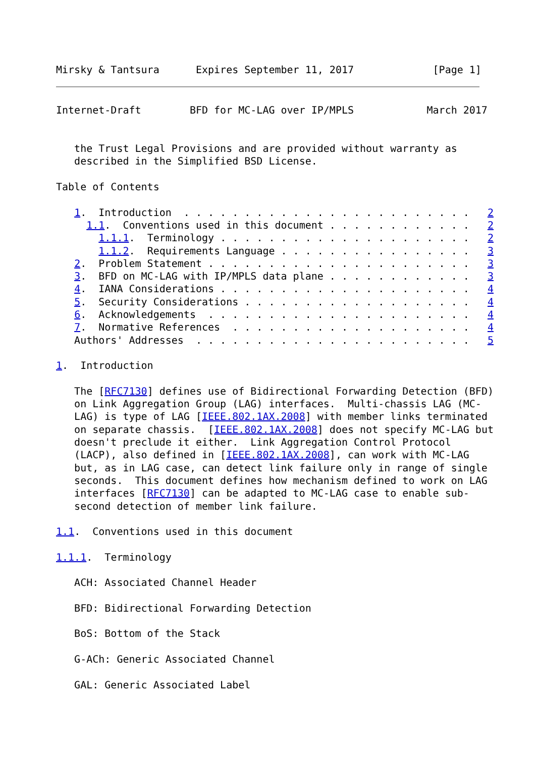Mirsky & Tantsura      Expires September 11, 2017             [Page 1]
Internet-Draft        BFD for MC-LAG over IP/MPLS            March 2017


   the Trust Legal Provisions and are provided without warranty as
   described in the Simplified BSD License.

Table of Contents

   1.  Introduction  . . . . . . . . . . . . . . . . . . . . . . . .   2
     1.1.  Conventions used in this document . . . . . . . . . . . .   2
       1.1.1.  Terminology . . . . . . . . . . . . . . . . . . . . .   2
       1.1.2.  Requirements Language . . . . . . . . . . . . . . . .   3
   2.  Problem Statement . . . . . . . . . . . . . . . . . . . . . .   3
   3.  BFD on MC-LAG with IP/MPLS data plane . . . . . . . . . . . .   3
   4.  IANA Considerations . . . . . . . . . . . . . . . . . . . . .   4
   5.  Security Considerations . . . . . . . . . . . . . . . . . . .   4
   6.  Acknowledgements  . . . . . . . . . . . . . . . . . . . . . .   4
   7.  Normative References  . . . . . . . . . . . . . . . . . . . .   4
   Authors' Addresses  . . . . . . . . . . . . . . . . . . . . . . .   5

1.  Introduction

   The [RFC7130] defines use of Bidirectional Forwarding Detection (BFD)
   on Link Aggregation Group (LAG) interfaces.  Multi-chassis LAG (MC-
   LAG) is type of LAG [IEEE.802.1AX.2008] with member links terminated
   on separate chassis.  [IEEE.802.1AX.2008] does not specify MC-LAG but
   doesn't preclude it either.  Link Aggregation Control Protocol
   (LACP), also defined in [IEEE.802.1AX.2008], can work with MC-LAG
   but, as in LAG case, can detect link failure only in range of single
   seconds.  This document defines how mechanism defined to work on LAG
   interfaces [RFC7130] can be adapted to MC-LAG case to enable sub-
   second detection of member link failure.

1.1.  Conventions used in this document

1.1.1.  Terminology

   ACH: Associated Channel Header

   BFD: Bidirectional Forwarding Detection

   BoS: Bottom of the Stack

   G-ACh: Generic Associated Channel

   GAL: Generic Associated Label